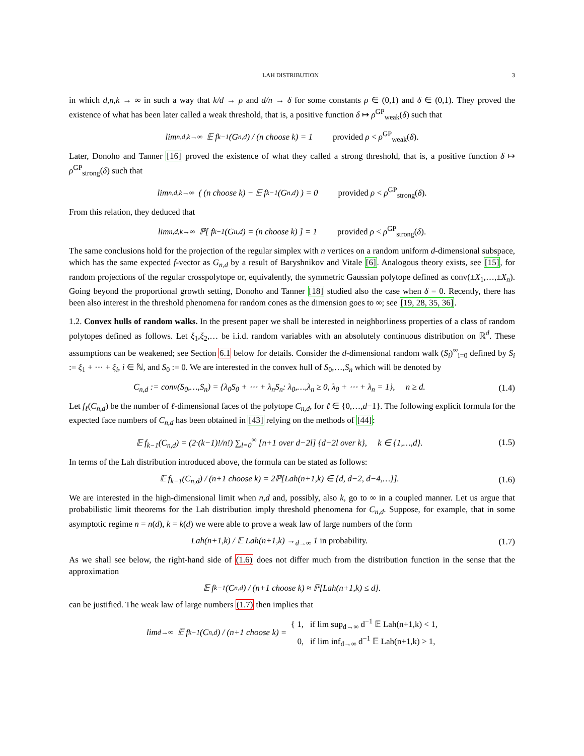LAH DISTRIBUTION 3
in which d,n,k → ∞ in such a way that k/d → ρ and d/n → δ for some constants ρ ∈ (0,1) and δ ∈ (0,1). They proved the existence of what has been later called a weak threshold, that is, a positive function δ ↦ ρ<sup>GP</sup><sub>weak</sub>(δ) such that
lim<sub>n,d,k→∞</sub> 𝔼 f<sub>k−1</sub>(G<sub>n,d</sub>) / (n choose k) = 1 provided ρ < ρ<sup>GP</sup><sub>weak</sub>(δ).
Later, Donoho and Tanner [16] proved the existence of what they called a strong threshold, that is, a positive function δ ↦ ρ<sup>GP</sup><sub>strong</sub>(δ) such that
lim<sub>n,d,k→∞</sub> ( (n choose k) − 𝔼 f<sub>k−1</sub>(G<sub>n,d</sub>) ) = 0 provided ρ < ρ<sup>GP</sup><sub>strong</sub>(δ).
From this relation, they deduced that
lim<sub>n,d,k→∞</sub> ℙ[ f<sub>k−1</sub>(G<sub>n,d</sub>) = (n choose k) ] = 1 provided ρ < ρ<sup>GP</sup><sub>strong</sub>(δ).
The same conclusions hold for the projection of the regular simplex with n vertices on a random uniform d-dimensional subspace, which has the same expected f-vector as G<sub>n,d</sub> by a result of Baryshnikov and Vitale [6]. Analogous theory exists, see [15], for random projections of the regular crosspolytope or, equivalently, the symmetric Gaussian polytope defined as conv(±X<sub>1</sub>,…,±X<sub>n</sub>). Going beyond the proportional growth setting, Donoho and Tanner [18] studied also the case when δ = 0. Recently, there has been also interest in the threshold phenomena for random cones as the dimension goes to ∞; see [19, 28, 35, 36].
1.2. Convex hulls of random walks. In the present paper we shall be interested in neighborliness properties of a class of random polytopes defined as follows. Let ξ<sub>1</sub>,ξ<sub>2</sub>,… be i.i.d. random variables with an absolutely continuous distribution on ℝ<sup>d</sup>. These assumptions can be weakened; see Section 6.1 below for details. Consider the d-dimensional random walk (S<sub>i</sub>)<sup>∞</sup><sub>i=0</sub> defined by S<sub>i</sub> := ξ<sub>1</sub> + ⋯ + ξ<sub>i</sub>, i ∈ ℕ, and S<sub>0</sub> := 0. We are interested in the convex hull of S<sub>0</sub>,…,S<sub>n</sub> which will be denoted by
C<sub>n,d</sub> := conv(S<sub>0</sub>,…,S<sub>n</sub>) = {λ<sub>0</sub>S<sub>0</sub> + ⋯ + λ<sub>n</sub>S<sub>n</sub>: λ<sub>0</sub>,…,λ<sub>n</sub> ≥ 0, λ<sub>0</sub> + ⋯ + λ<sub>n</sub> = 1}, n ≥ d. (1.4)
Let f<sub>ℓ</sub>(C<sub>n,d</sub>) be the number of ℓ-dimensional faces of the polytope C<sub>n,d</sub>, for ℓ ∈ {0,…,d−1}. The following explicit formula for the expected face numbers of C<sub>n,d</sub> has been obtained in [43] relying on the methods of [44]:
𝔼 f<sub>k−1</sub>(C<sub>n,d</sub>) = (2·(k−1)!/n!) ∑<sub>l=0</sub><sup>∞</sup> [n+1 over d−2l] {d−2l over k}, k ∈ {1,…,d}. (1.5)
In terms of the Lah distribution introduced above, the formula can be stated as follows:
𝔼 f<sub>k−1</sub>(C<sub>n,d</sub>) / (n+1 choose k) = 2ℙ[Lah(n+1,k) ∈ {d, d−2, d−4,…}]. (1.6)
We are interested in the high-dimensional limit when n,d and, possibly, also k, go to ∞ in a coupled manner. Let us argue that probabilistic limit theorems for the Lah distribution imply threshold phenomena for C<sub>n,d</sub>. Suppose, for example, that in some asymptotic regime n = n(d), k = k(d) we were able to prove a weak law of large numbers of the form
Lah(n+1,k) / 𝔼 Lah(n+1,k) →<sub>d→∞</sub> 1 in probability. (1.7)
As we shall see below, the right-hand side of (1.6) does not differ much from the distribution function in the sense that the approximation
𝔼 f<sub>k−1</sub>(C<sub>n,d</sub>) / (n+1 choose k) ≈ ℙ[Lah(n+1,k) ≤ d].
can be justified. The weak law of large numbers (1.7) then implies that
lim<sub>d→∞</sub> 𝔼 f<sub>k−1</sub>(C<sub>n,d</sub>) / (n+1 choose k) = { 1, if lim sup<sub>d→∞</sub> d<sup>−1</sup> 𝔼 Lah(n+1,k) < 1,
0, if lim inf<sub>d→∞</sub> d<sup>−1</sup> 𝔼 Lah(n+1,k) > 1,